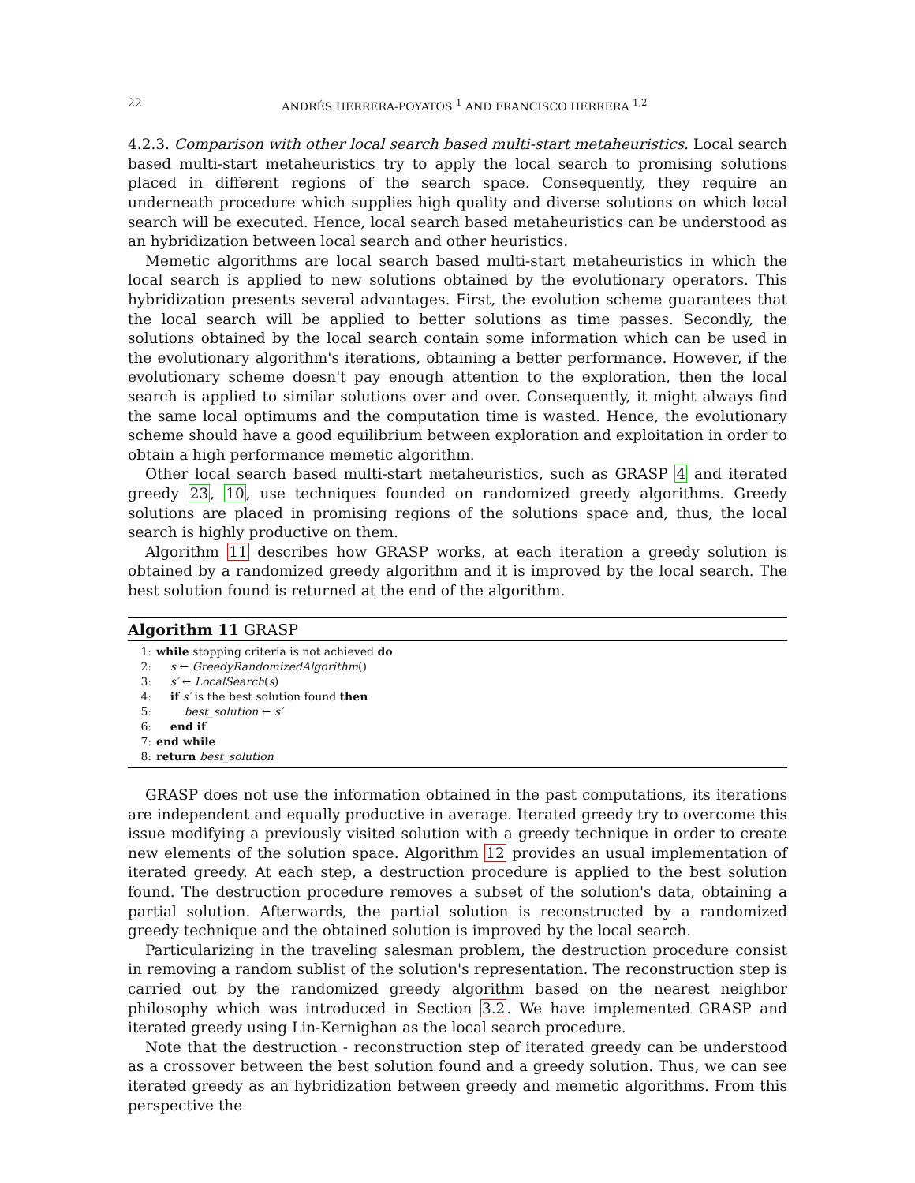22 ANDRÉS HERRERA-POYATOS <sup>1</sup> AND FRANCISCO HERRERA <sup>1,2</sup>
4.2.3. Comparison with other local search based multi-start metaheuristics. Local search based multi-start metaheuristics try to apply the local search to promising solutions placed in different regions of the search space. Consequently, they require an underneath procedure which supplies high quality and diverse solutions on which local search will be executed. Hence, local search based metaheuristics can be understood as an hybridization between local search and other heuristics.
Memetic algorithms are local search based multi-start metaheuristics in which the local search is applied to new solutions obtained by the evolutionary operators. This hybridization presents several advantages. First, the evolution scheme guarantees that the local search will be applied to better solutions as time passes. Secondly, the solutions obtained by the local search contain some information which can be used in the evolutionary algorithm's iterations, obtaining a better performance. However, if the evolutionary scheme doesn't pay enough attention to the exploration, then the local search is applied to similar solutions over and over. Consequently, it might always find the same local optimums and the computation time is wasted. Hence, the evolutionary scheme should have a good equilibrium between exploration and exploitation in order to obtain a high performance memetic algorithm.
Other local search based multi-start metaheuristics, such as GRASP 4 and iterated greedy 23, 10, use techniques founded on randomized greedy algorithms. Greedy solutions are placed in promising regions of the solutions space and, thus, the local search is highly productive on them.
Algorithm 11 describes how GRASP works, at each iteration a greedy solution is obtained by a randomized greedy algorithm and it is improved by the local search. The best solution found is returned at the end of the algorithm.
Algorithm 11 GRASP
1: while stopping criteria is not achieved do
2: s ← GreedyRandomizedAlgorithm()
3: s′ ← LocalSearch(s)
4: if s′ is the best solution found then
5: best_solution ← s′
6: end if
7: end while
8: return best_solution
GRASP does not use the information obtained in the past computations, its iterations are independent and equally productive in average. Iterated greedy try to overcome this issue modifying a previously visited solution with a greedy technique in order to create new elements of the solution space. Algorithm 12 provides an usual implementation of iterated greedy. At each step, a destruction procedure is applied to the best solution found. The destruction procedure removes a subset of the solution's data, obtaining a partial solution. Afterwards, the partial solution is reconstructed by a randomized greedy technique and the obtained solution is improved by the local search.
Particularizing in the traveling salesman problem, the destruction procedure consist in removing a random sublist of the solution's representation. The reconstruction step is carried out by the randomized greedy algorithm based on the nearest neighbor philosophy which was introduced in Section 3.2. We have implemented GRASP and iterated greedy using Lin-Kernighan as the local search procedure.
Note that the destruction - reconstruction step of iterated greedy can be understood as a crossover between the best solution found and a greedy solution. Thus, we can see iterated greedy as an hybridization between greedy and memetic algorithms. From this perspective the